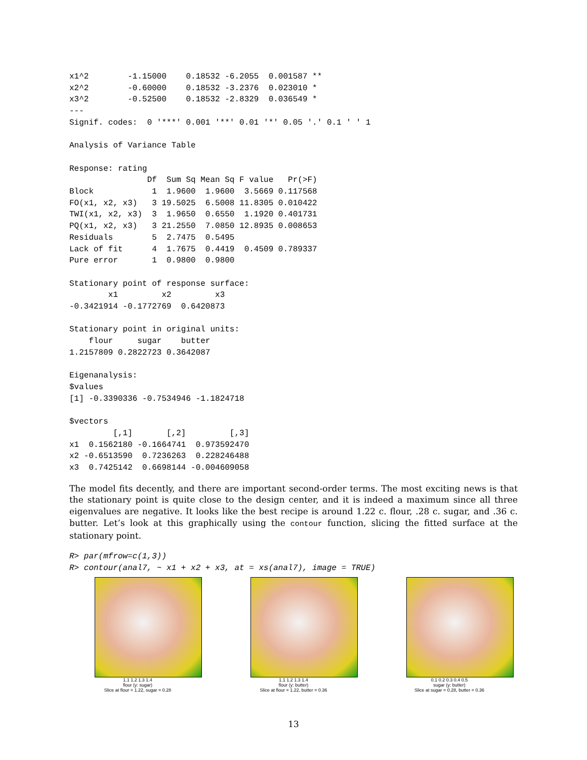x1^2        -1.15000    0.18532 -6.2055  0.001587 **
x2^2        -0.60000    0.18532 -3.2376  0.023010 *
x3^2        -0.52500    0.18532 -2.8329  0.036549 *
---
Signif. codes:  0 '***' 0.001 '**' 0.01 '*' 0.05 '.' 0.1 ' ' 1

Analysis of Variance Table

Response: rating
                Df  Sum Sq Mean Sq F value   Pr(>F)
Block            1  1.9600  1.9600  3.5669 0.117568
FO(x1, x2, x3)   3 19.5025  6.5008 11.8305 0.010422
TWI(x1, x2, x3)  3  1.9650  0.6550  1.1920 0.401731
PQ(x1, x2, x3)   3 21.2550  7.0850 12.8935 0.008653
Residuals        5  2.7475  0.5495
Lack of fit      4  1.7675  0.4419  0.4509 0.789337
Pure error       1  0.9800  0.9800

Stationary point of response surface:
        x1         x2         x3
-0.3421914 -0.1772769  0.6420873

Stationary point in original units:
    flour     sugar    butter
1.2157809 0.2822723 0.3642087

Eigenanalysis:
$values
[1] -0.3390336 -0.7534946 -1.1824718

$vectors
         [,1]       [,2]         [,3]
x1  0.1562180 -0.1664741  0.973592470
x2 -0.6513590  0.7236263  0.228246488
x3  0.7425142  0.6698144 -0.004609058
The model fits decently, and there are important second-order terms. The most exciting news is that the stationary point is quite close to the design center, and it is indeed a maximum since all three eigenvalues are negative. It looks like the best recipe is around 1.22 c. flour, .28 c. sugar, and .36 c. butter. Let’s look at this graphically using the contour function, slicing the fitted surface at the stationary point.
R> par(mfrow=c(1,3))
R> contour(anal7, ~ x1 + x2 + x3, at = xs(anal7), image = TRUE)
1.1 1.2 1.3 1.4
flour (y: sugar)
Slice at flour = 1.22, sugar = 0.28
1.1 1.2 1.3 1.4
flour (y: butter)
Slice at flour = 1.22, butter = 0.36
0.1 0.2 0.3 0.4 0.5
sugar (y: butter)
Slice at sugar = 0.28, butter = 0.36
13